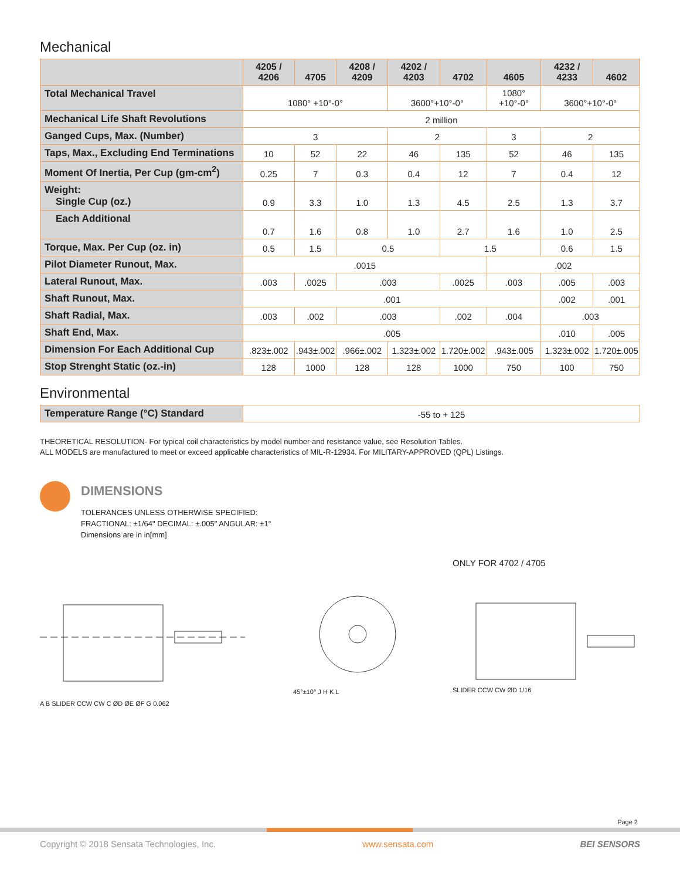Mechanical
| | 4205 / 4206 | 4705 | 4208 / 4209 | 4202 / 4203 | 4702 | 4605 | 4232 / 4233 | 4602 |
| --- | --- | --- | --- | --- | --- | --- | --- | --- |
| Total Mechanical Travel | 1080° +10°-0° | | | 3600°+10°-0° | | 1080°+10°-0° | 3600°+10°-0° | |
| Mechanical Life Shaft Revolutions | 2 million | | | | | | | |
| Ganged Cups, Max. (Number) | 3 | | | 2 | | 3 | 2 | |
| Taps, Max., Excluding End Terminations | 10 | 52 | 22 | 46 | 135 | 52 | 46 | 135 |
| Moment Of Inertia, Per Cup (gm-cm<sup>2</sup>) | 0.25 | 7 | 0.3 | 0.4 | 12 | 7 | 0.4 | 12 |
| Weight: Single Cup (oz.) | 0.9 | 3.3 | 1.0 | 1.3 | 4.5 | 2.5 | 1.3 | 3.7 |
| Each Additional | 0.7 | 1.6 | 0.8 | 1.0 | 2.7 | 1.6 | 1.0 | 2.5 |
| Torque, Max. Per Cup (oz. in) | 0.5 | 1.5 | 0.5 | | 1.5 | | 0.6 | 1.5 |
| Pilot Diameter Runout, Max. | .0015 | | | | | .002 | | |
| Lateral Runout, Max. | .003 | .0025 | .003 | | .0025 | .003 | .005 | .003 |
| Shaft Runout, Max. | .001 | | | | | | .002 | .001 |
| Shaft Radial, Max. | .003 | .002 | .003 | | .002 | .004 | .003 | |
| Shaft End, Max. | .005 | | | | | | .010 | .005 |
| Dimension For Each Additional Cup | .823±.002 | .943±.002 | .966±.002 | 1.323±.002 | 1.720±.002 | .943±.005 | 1.323±.002 | 1.720±.005 |
| Stop Strenght Static (oz.-in) | 128 | 1000 | 128 | 128 | 1000 | 750 | 100 | 750 |
Environmental
| Temperature Range (°C) Standard | -55 to + 125 |
THEORETICAL RESOLUTION- For typical coil characteristics by model number and resistance value, see Resolution Tables.
ALL MODELS are manufactured to meet or exceed applicable characteristics of MIL-R-12934. For MILITARY-APPROVED (QPL) Listings.
DIMENSIONS
TOLERANCES UNLESS OTHERWISE SPECIFIED:
FRACTIONAL: ±1/64" DECIMAL: ±.005" ANGULAR: ±1°
Dimensions are in in[mm]
A B SLIDER CCW CW C ØD ØE ØF G 0.062 45°±10° J H K L
ONLY FOR 4702 / 4705
SLIDER CCW CW ØD 1/16
Page 2
Copyright © 2018 Sensata Technologies, Inc. www.sensata.com BEI SENSORS